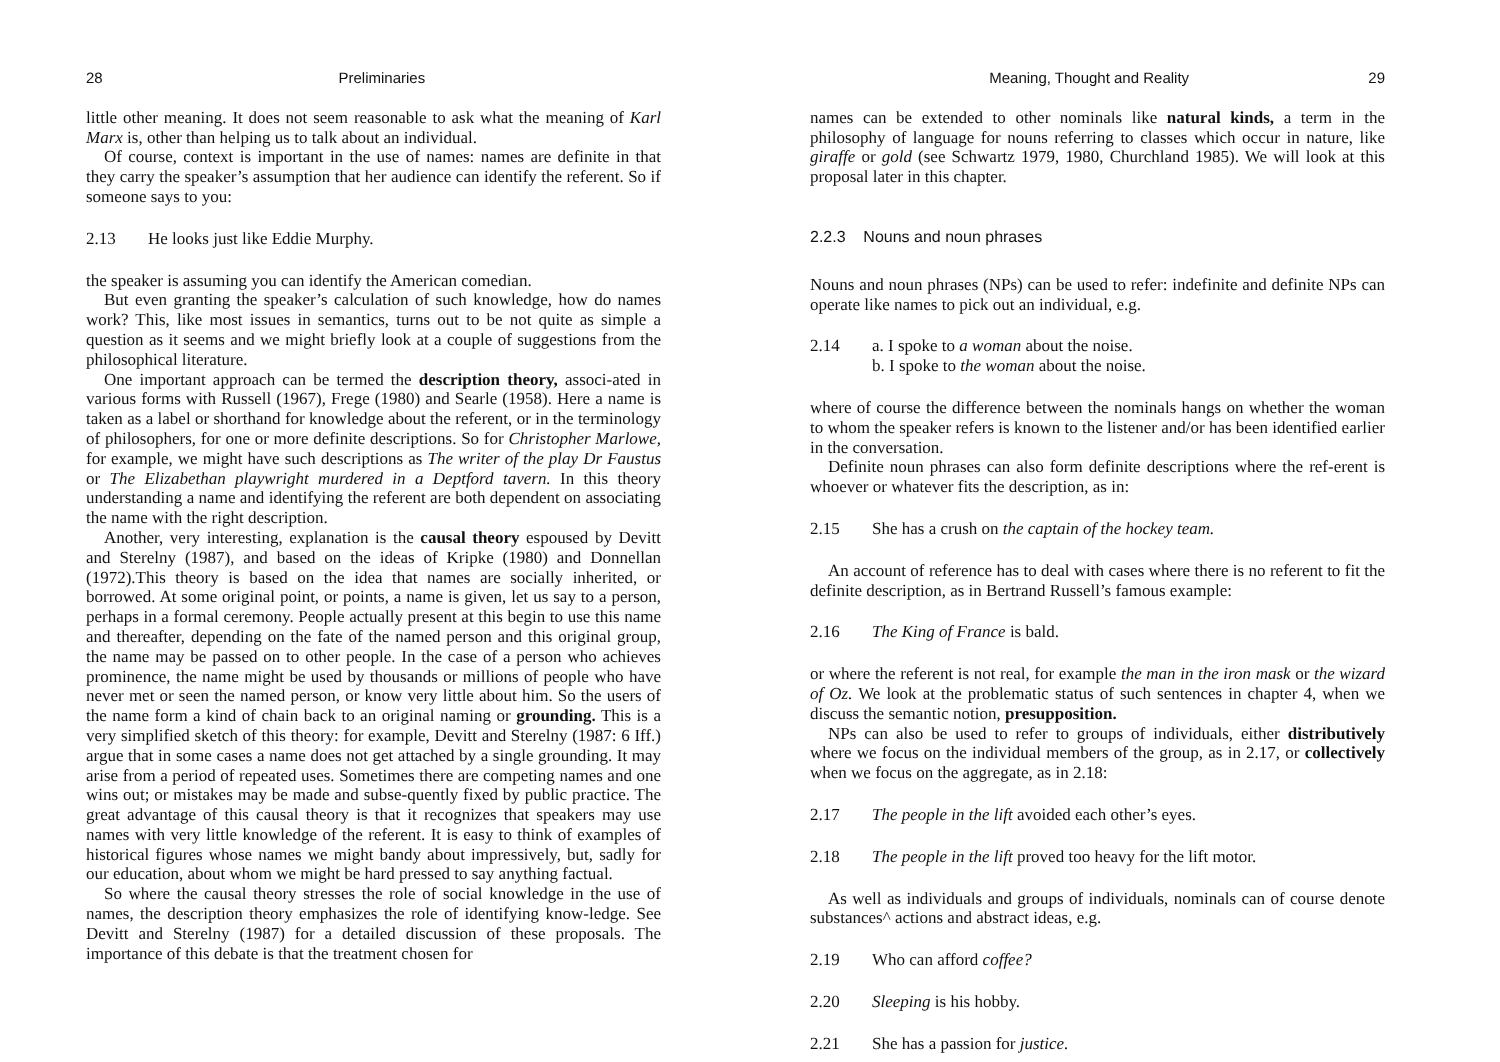28 Preliminaries
little other meaning. It does not seem reasonable to ask what the meaning of Karl Marx is, other than helping us to talk about an individual.
Of course, context is important in the use of names: names are definite in that they carry the speaker’s assumption that her audience can identify the referent. So if someone says to you:
2.13 He looks just like Eddie Murphy.
the speaker is assuming you can identify the American comedian.
But even granting the speaker’s calculation of such knowledge, how do names work? This, like most issues in semantics, turns out to be not quite as simple a question as it seems and we might briefly look at a couple of suggestions from the philosophical literature.
One important approach can be termed the description theory, associ-ated in various forms with Russell (1967), Frege (1980) and Searle (1958). Here a name is taken as a label or shorthand for knowledge about the referent, or in the terminology of philosophers, for one or more definite descriptions. So for Christopher Marlowe, for example, we might have such descriptions as The writer of the play Dr Faustus or The Elizabethan playwright murdered in a Deptford tavern. In this theory understanding a name and identifying the referent are both dependent on associating the name with the right description.
Another, very interesting, explanation is the causal theory espoused by Devitt and Sterelny (1987), and based on the ideas of Kripke (1980) and Donnellan (1972).This theory is based on the idea that names are socially inherited, or borrowed. At some original point, or points, a name is given, let us say to a person, perhaps in a formal ceremony. People actually present at this begin to use this name and thereafter, depending on the fate of the named person and this original group, the name may be passed on to other people. In the case of a person who achieves prominence, the name might be used by thousands or millions of people who have never met or seen the named person, or know very little about him. So the users of the name form a kind of chain back to an original naming or grounding. This is a very simplified sketch of this theory: for example, Devitt and Sterelny (1987: 6 Iff.) argue that in some cases a name does not get attached by a single grounding. It may arise from a period of repeated uses. Sometimes there are competing names and one wins out; or mistakes may be made and subse-quently fixed by public practice. The great advantage of this causal theory is that it recognizes that speakers may use names with very little knowledge of the referent. It is easy to think of examples of historical figures whose names we might bandy about impressively, but, sadly for our education, about whom we might be hard pressed to say anything factual.
So where the causal theory stresses the role of social knowledge in the use of names, the description theory emphasizes the role of identifying know-ledge. See Devitt and Sterelny (1987) for a detailed discussion of these proposals. The importance of this debate is that the treatment chosen for
Meaning, Thought and Reality 29
names can be extended to other nominals like natural kinds, a term in the philosophy of language for nouns referring to classes which occur in nature, like giraffe or gold (see Schwartz 1979, 1980, Churchland 1985). We will look at this proposal later in this chapter.
2.2.3 Nouns and noun phrases
Nouns and noun phrases (NPs) can be used to refer: indefinite and definite NPs can operate like names to pick out an individual, e.g.
2.14 a. I spoke to a woman about the noise.
b. I spoke to the woman about the noise.
where of course the difference between the nominals hangs on whether the woman to whom the speaker refers is known to the listener and/or has been identified earlier in the conversation.
Definite noun phrases can also form definite descriptions where the ref-erent is whoever or whatever fits the description, as in:
2.15 She has a crush on the captain of the hockey team.
An account of reference has to deal with cases where there is no referent to fit the definite description, as in Bertrand Russell’s famous example:
2.16 The King of France is bald.
or where the referent is not real, for example the man in the iron mask or the wizard of Oz. We look at the problematic status of such sentences in chapter 4, when we discuss the semantic notion, presupposition.
NPs can also be used to refer to groups of individuals, either distributively where we focus on the individual members of the group, as in 2.17, or collectively when we focus on the aggregate, as in 2.18:
2.17 The people in the lift avoided each other’s eyes.
2.18 The people in the lift proved too heavy for the lift motor.
As well as individuals and groups of individuals, nominals can of course denote substances^ actions and abstract ideas, e.g.
2.19 Who can afford coffee?
2.20 Sleeping is his hobby.
2.21 She has a passion for justice.